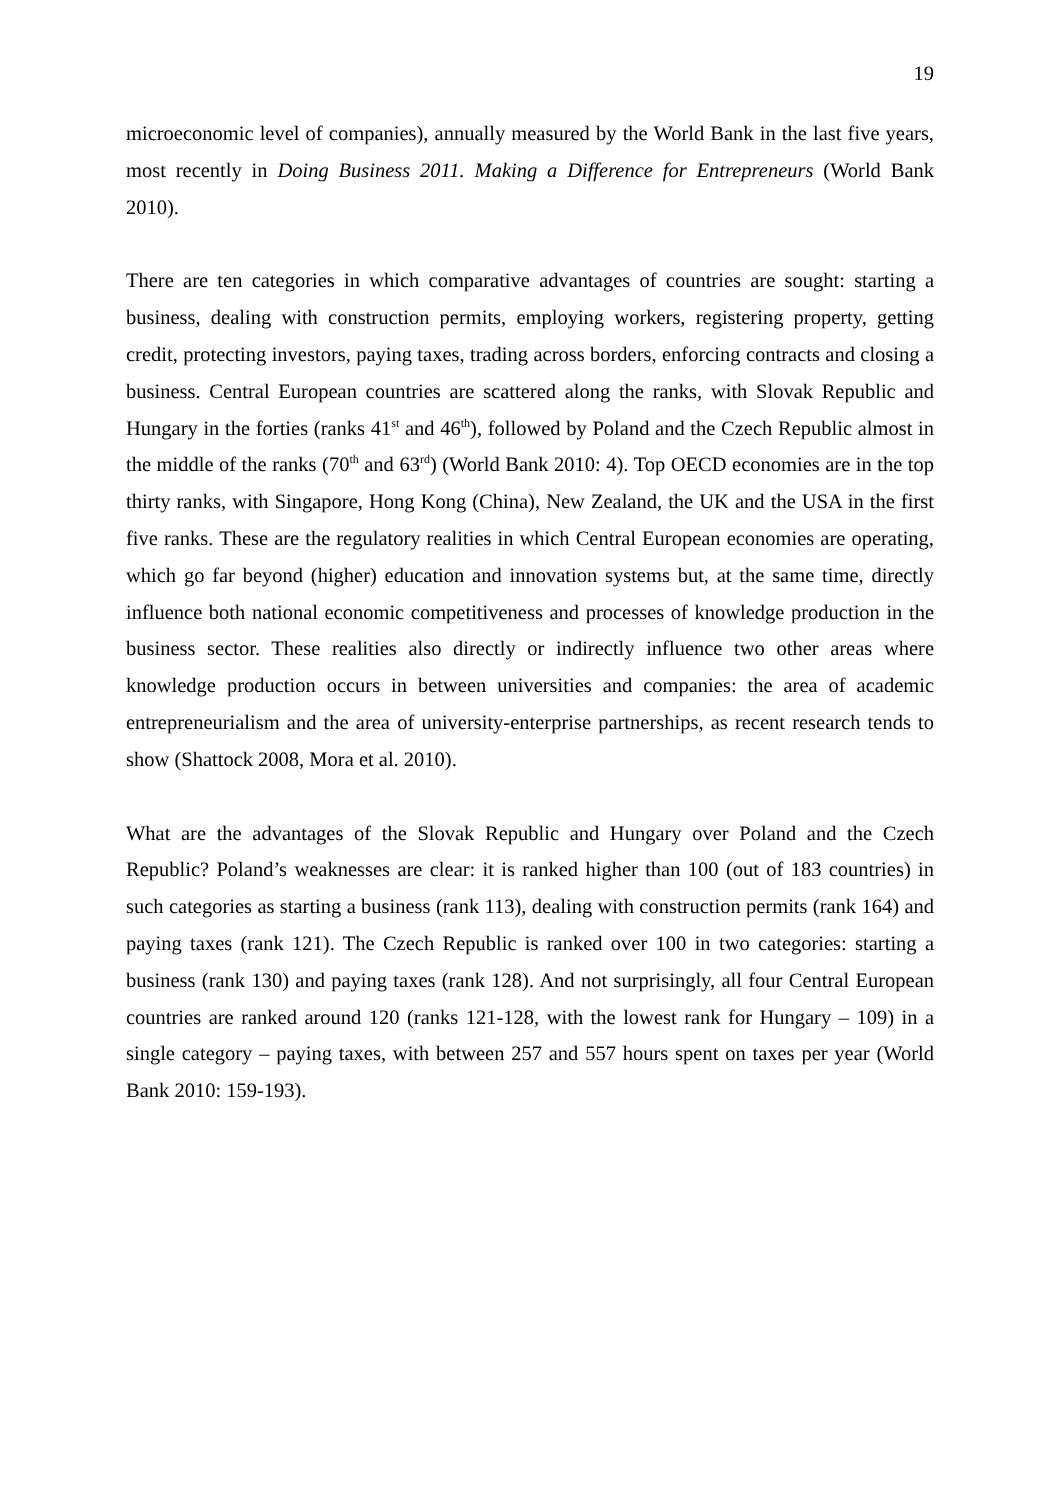19
microeconomic level of companies), annually measured by the World Bank in the last five years, most recently in Doing Business 2011. Making a Difference for Entrepreneurs (World Bank 2010).
There are ten categories in which comparative advantages of countries are sought: starting a business, dealing with construction permits, employing workers, registering property, getting credit, protecting investors, paying taxes, trading across borders, enforcing contracts and closing a business. Central European countries are scattered along the ranks, with Slovak Republic and Hungary in the forties (ranks 41<sup>st</sup> and 46<sup>th</sup>), followed by Poland and the Czech Republic almost in the middle of the ranks (70<sup>th</sup> and 63<sup>rd</sup>) (World Bank 2010: 4). Top OECD economies are in the top thirty ranks, with Singapore, Hong Kong (China), New Zealand, the UK and the USA in the first five ranks. These are the regulatory realities in which Central European economies are operating, which go far beyond (higher) education and innovation systems but, at the same time, directly influence both national economic competitiveness and processes of knowledge production in the business sector. These realities also directly or indirectly influence two other areas where knowledge production occurs in between universities and companies: the area of academic entrepreneurialism and the area of university-enterprise partnerships, as recent research tends to show (Shattock 2008, Mora et al. 2010).
What are the advantages of the Slovak Republic and Hungary over Poland and the Czech Republic? Poland’s weaknesses are clear: it is ranked higher than 100 (out of 183 countries) in such categories as starting a business (rank 113), dealing with construction permits (rank 164) and paying taxes (rank 121). The Czech Republic is ranked over 100 in two categories: starting a business (rank 130) and paying taxes (rank 128). And not surprisingly, all four Central European countries are ranked around 120 (ranks 121-128, with the lowest rank for Hungary – 109) in a single category – paying taxes, with between 257 and 557 hours spent on taxes per year (World Bank 2010: 159-193).